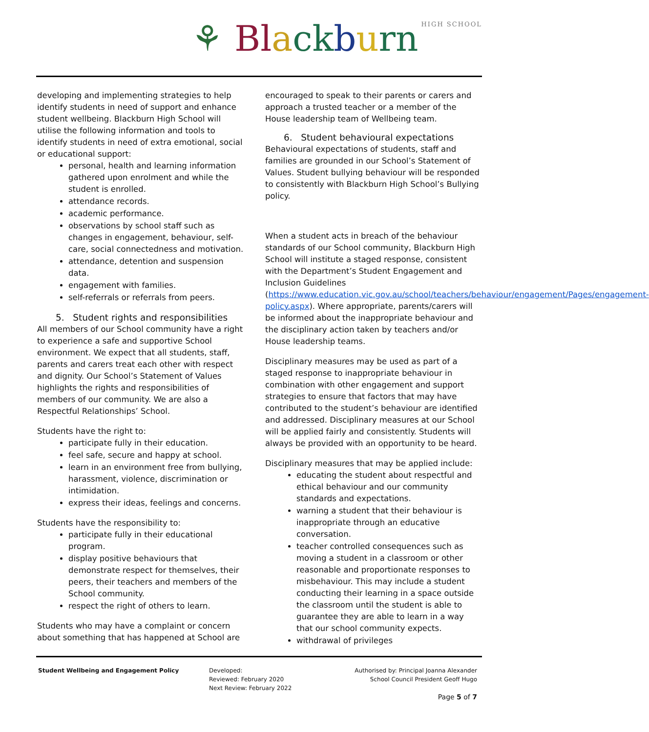⚘ Bl ack burn HIGH SCHOOL
developing and implementing strategies to help identify students in need of support and enhance student wellbeing. Blackburn High School will utilise the following information and tools to identify students in need of extra emotional, social or educational support:
personal, health and learning information gathered upon enrolment and while the student is enrolled.
attendance records.
academic performance.
observations by school staff such as changes in engagement, behaviour, self-care, social connectedness and motivation.
attendance, detention and suspension data.
engagement with families.
self-referrals or referrals from peers.
5. Student rights and responsibilities
All members of our School community have a right to experience a safe and supportive School environment. We expect that all students, staff, parents and carers treat each other with respect and dignity. Our School’s Statement of Values highlights the rights and responsibilities of members of our community. We are also a Respectful Relationships’ School.
Students have the right to:
participate fully in their education.
feel safe, secure and happy at school.
learn in an environment free from bullying, harassment, violence, discrimination or intimidation.
express their ideas, feelings and concerns.
Students have the responsibility to:
participate fully in their educational program.
display positive behaviours that demonstrate respect for themselves, their peers, their teachers and members of the School community.
respect the right of others to learn.
Students who may have a complaint or concern about something that has happened at School are
encouraged to speak to their parents or carers and approach a trusted teacher or a member of the House leadership team of Wellbeing team.
6. Student behavioural expectations
Behavioural expectations of students, staff and families are grounded in our School’s Statement of Values. Student bullying behaviour will be responded to consistently with Blackburn High School’s Bullying policy.
When a student acts in breach of the behaviour standards of our School community, Blackburn High School will institute a staged response, consistent with the Department’s Student Engagement and Inclusion Guidelines (https://www.education.vic.gov.au/school/teachers/behaviour/engagement/Pages/engagement-policy.aspx). Where appropriate, parents/carers will be informed about the inappropriate behaviour and the disciplinary action taken by teachers and/or House leadership teams.
Disciplinary measures may be used as part of a staged response to inappropriate behaviour in combination with other engagement and support strategies to ensure that factors that may have contributed to the student’s behaviour are identified and addressed. Disciplinary measures at our School will be applied fairly and consistently. Students will always be provided with an opportunity to be heard.
Disciplinary measures that may be applied include:
educating the student about respectful and ethical behaviour and our community standards and expectations.
warning a student that their behaviour is inappropriate through an educative conversation.
teacher controlled consequences such as moving a student in a classroom or other reasonable and proportionate responses to misbehaviour. This may include a student conducting their learning in a space outside the classroom until the student is able to guarantee they are able to learn in a way that our school community expects.
withdrawal of privileges
Student Wellbeing and Engagement Policy Developed:
Reviewed: February 2020
Next Review: February 2022
Authorised by: Principal Joanna Alexander
School Council President Geoff Hugo
Page 5 of 7